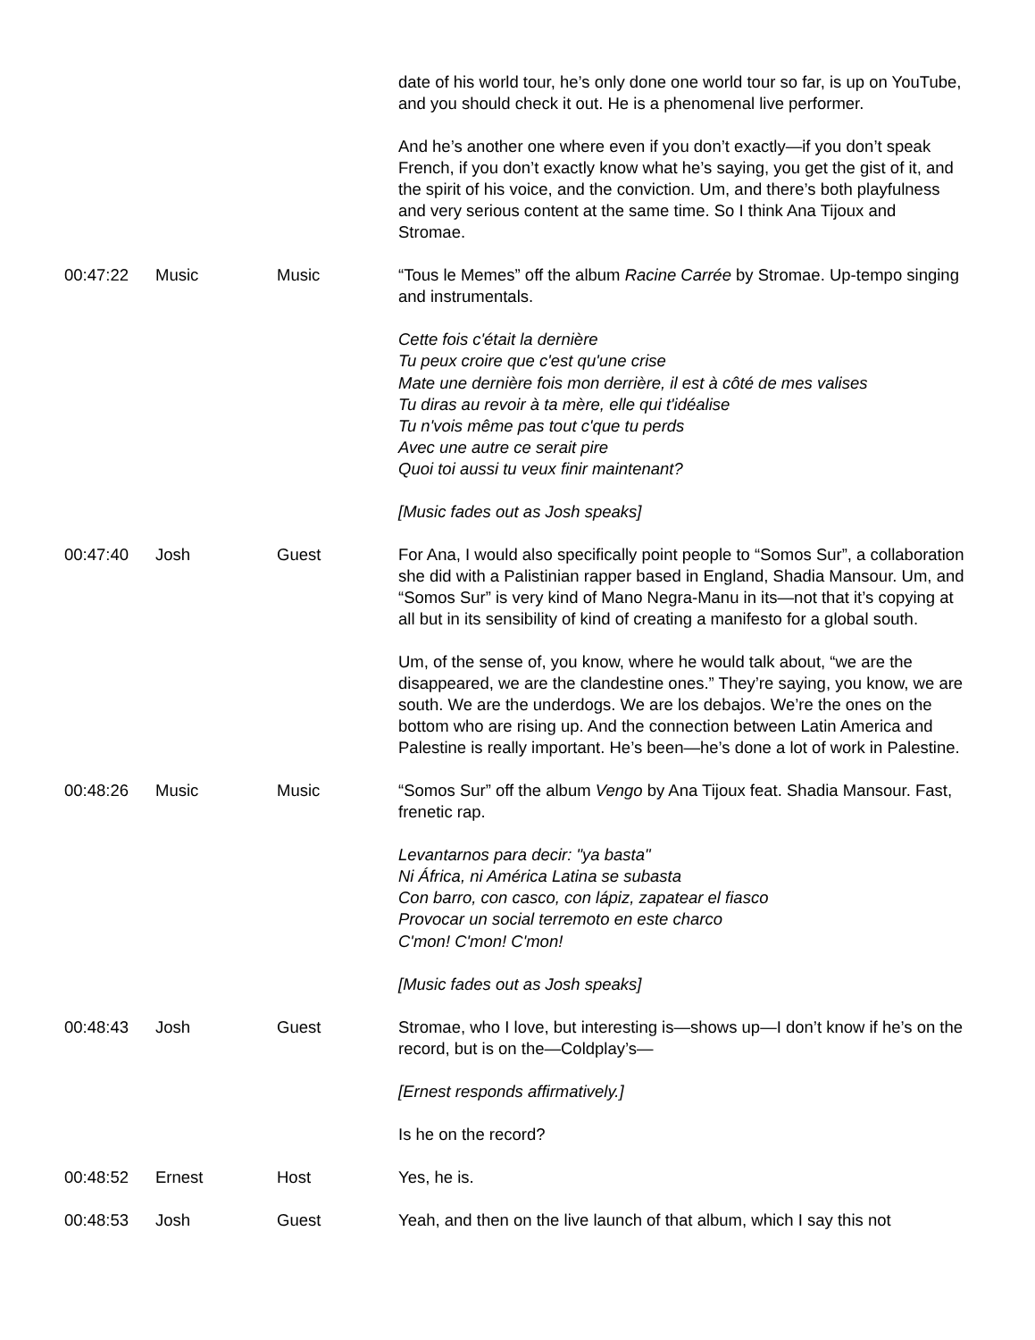| | | | date of his world tour, he’s only done one world tour so far, is up on YouTube, and you should check it out. He is a phenomenal live performer. And he’s another one where even if you don’t exactly—if you don’t speak French, if you don’t exactly know what he’s saying, you get the gist of it, and the spirit of his voice, and the conviction. Um, and there’s both playfulness and very serious content at the same time. So I think Ana Tijoux and Stromae. |
| 00:47:22 | Music | Music | “Tous le Memes” off the album Racine Carrée by Stromae. Up-tempo singing and instrumentals. Cette fois c'était la dernière Tu peux croire que c'est qu'une crise Mate une dernière fois mon derrière, il est à côté de mes valises Tu diras au revoir à ta mère, elle qui t'idéalise Tu n'vois même pas tout c'que tu perds Avec une autre ce serait pire Quoi toi aussi tu veux finir maintenant? [Music fades out as Josh speaks] |
| 00:47:40 | Josh | Guest | For Ana, I would also specifically point people to “Somos Sur”, a collaboration she did with a Palistinian rapper based in England, Shadia Mansour. Um, and “Somos Sur” is very kind of Mano Negra-Manu in its—not that it’s copying at all but in its sensibility of kind of creating a manifesto for a global south. Um, of the sense of, you know, where he would talk about, “we are the disappeared, we are the clandestine ones.” They’re saying, you know, we are south. We are the underdogs. We are los debajos. We’re the ones on the bottom who are rising up. And the connection between Latin America and Palestine is really important. He’s been—he’s done a lot of work in Palestine. |
| 00:48:26 | Music | Music | “Somos Sur” off the album Vengo by Ana Tijoux feat. Shadia Mansour. Fast, frenetic rap. Levantarnos para decir: "ya basta" Ni África, ni América Latina se subasta Con barro, con casco, con lápiz, zapatear el fiasco Provocar un social terremoto en este charco C'mon! C'mon! C'mon! [Music fades out as Josh speaks] |
| 00:48:43 | Josh | Guest | Stromae, who I love, but interesting is—shows up—I don’t know if he’s on the record, but is on the—Coldplay’s— [Ernest responds affirmatively.] Is he on the record? |
| 00:48:52 | Ernest | Host | Yes, he is. |
| 00:48:53 | Josh | Guest | Yeah, and then on the live launch of that album, which I say this not |